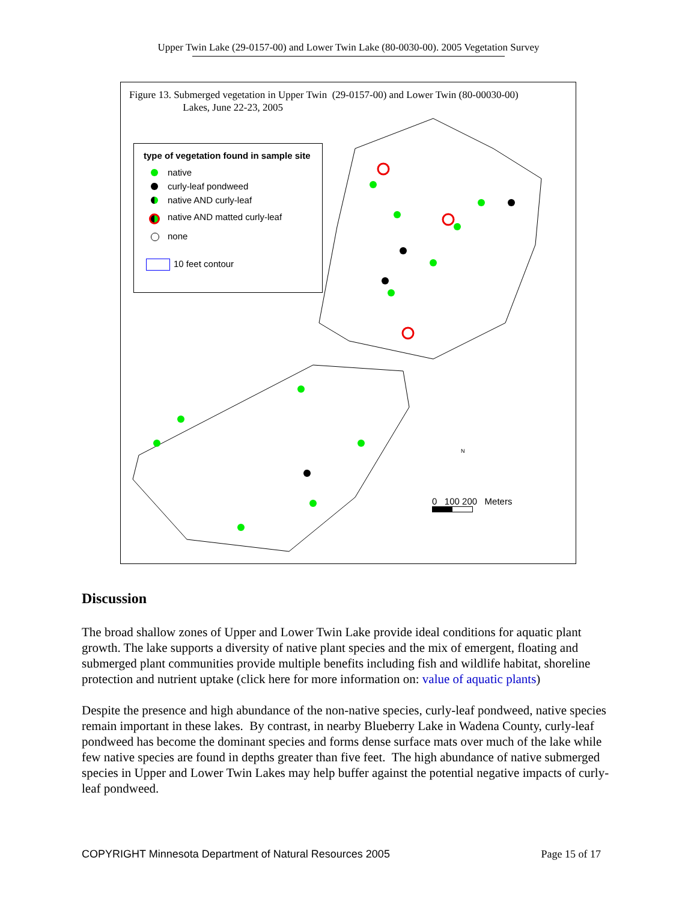Upper Twin Lake (29-0157-00) and Lower Twin Lake (80-0030-00). 2005 Vegetation Survey
Figure 13. Submerged vegetation in Upper Twin (29-0157-00) and Lower Twin (80-00030-00)
Lakes, June 22-23, 2005
type of vegetation found in sample site
native
curly-leaf pondweed
native AND curly-leaf
native AND matted curly-leaf
none
10 feet contour
N
0 100 200 Meters
Discussion
The broad shallow zones of Upper and Lower Twin Lake provide ideal conditions for aquatic plant growth. The lake supports a diversity of native plant species and the mix of emergent, floating and submerged plant communities provide multiple benefits including fish and wildlife habitat, shoreline protection and nutrient uptake (click here for more information on: value of aquatic plants)
Despite the presence and high abundance of the non-native species, curly-leaf pondweed, native species remain important in these lakes. By contrast, in nearby Blueberry Lake in Wadena County, curly-leaf pondweed has become the dominant species and forms dense surface mats over much of the lake while few native species are found in depths greater than five feet. The high abundance of native submerged species in Upper and Lower Twin Lakes may help buffer against the potential negative impacts of curly-leaf pondweed.
COPYRIGHT Minnesota Department of Natural Resources 2005 Page 15 of 17